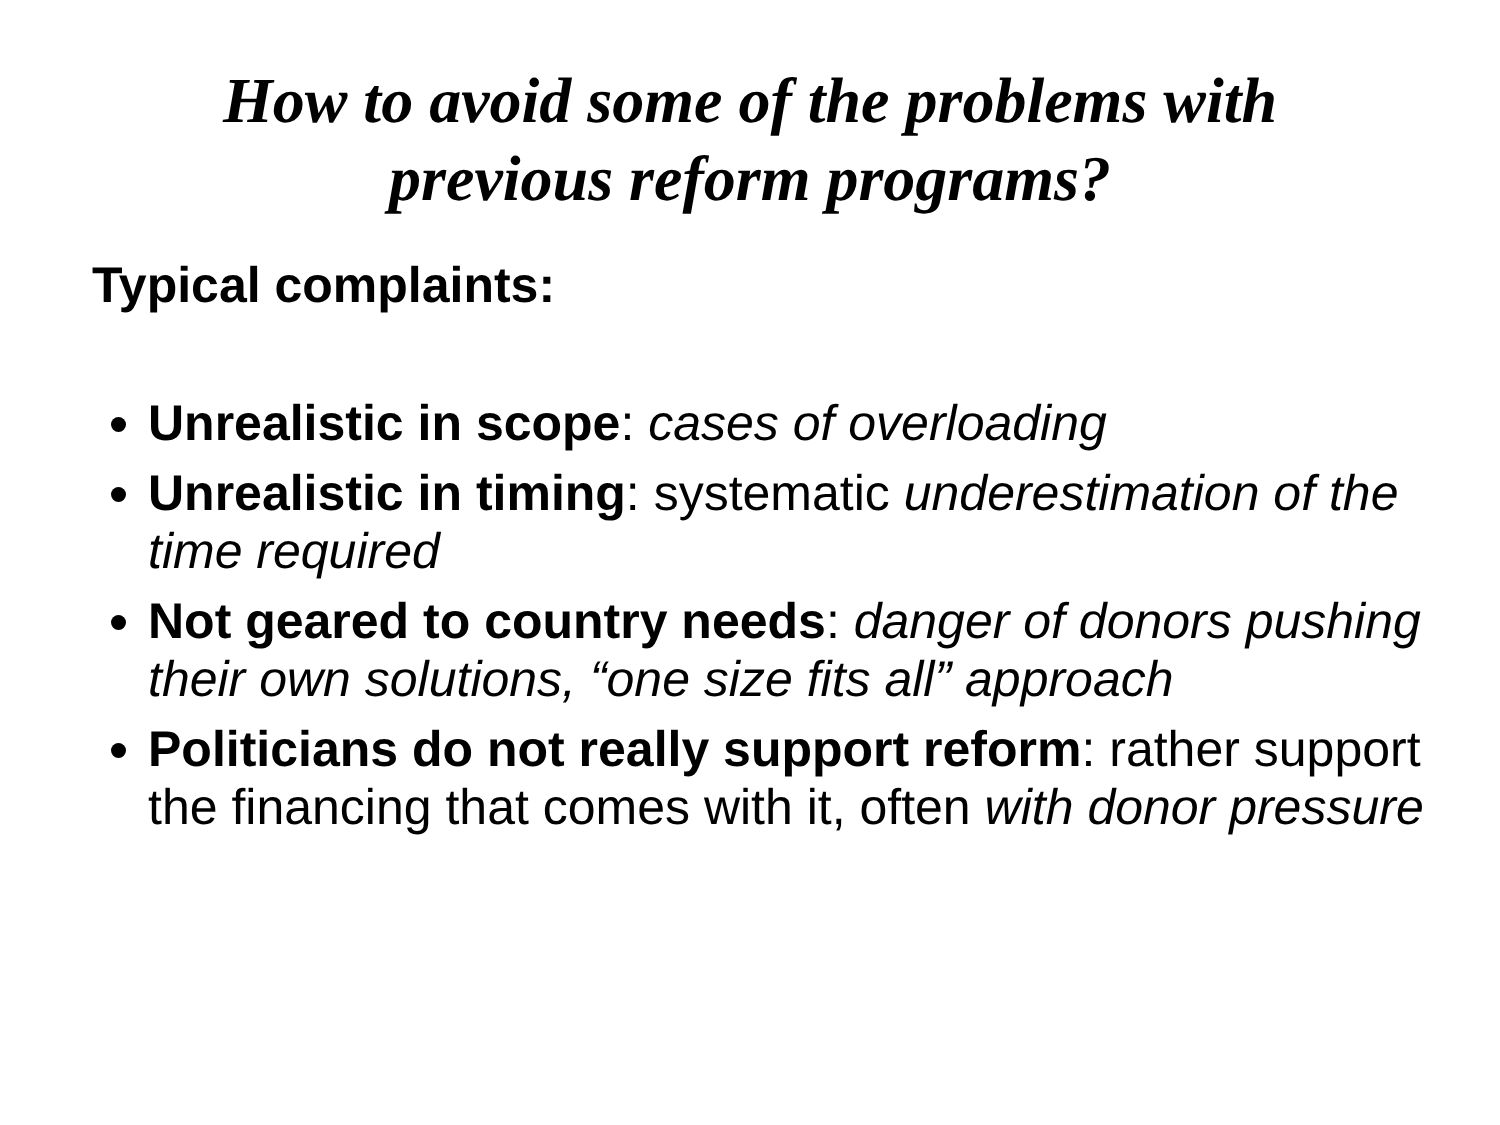How to avoid some of the problems with
previous reform programs?
Typical complaints:
Unrealistic in scope: cases of overloading
Unrealistic in timing: systematic underestimation of the time required
Not geared to country needs: danger of donors pushing their own solutions, “one size fits all” approach
Politicians do not really support reform: rather support the financing that comes with it, often with donor pressure